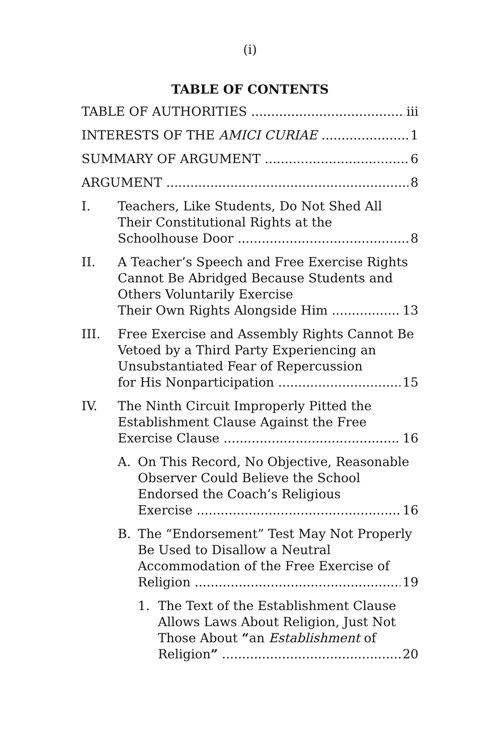(i)
TABLE OF CONTENTS
TABLE OF AUTHORITIES iii
INTERESTS OF THE AMICI CURIAE 1
SUMMARY OF ARGUMENT 6
ARGUMENT 8
I. Teachers, Like Students, Do Not Shed All Their Constitutional Rights at the
Schoolhouse Door 8
II. A Teacher’s Speech and Free Exercise Rights Cannot Be Abridged Because Students and Others Voluntarily Exercise
Their Own Rights Alongside Him 13
III. Free Exercise and Assembly Rights Cannot Be Vetoed by a Third Party Experiencing an Unsubstantiated Fear of Repercussion
for His Nonparticipation 15
IV. The Ninth Circuit Improperly Pitted the Establishment Clause Against the Free
Exercise Clause 16
A. On This Record, No Objective, Reasonable Observer Could Believe the School Endorsed the Coach’s Religious
Exercise 16
B. The “Endorsement” Test May Not Properly Be Used to Disallow a Neutral Accommodation of the Free Exercise of
Religion 19
1. The Text of the Establishment Clause Allows Laws About Religion, Just Not Those About “an Establishment of
Religion” 20